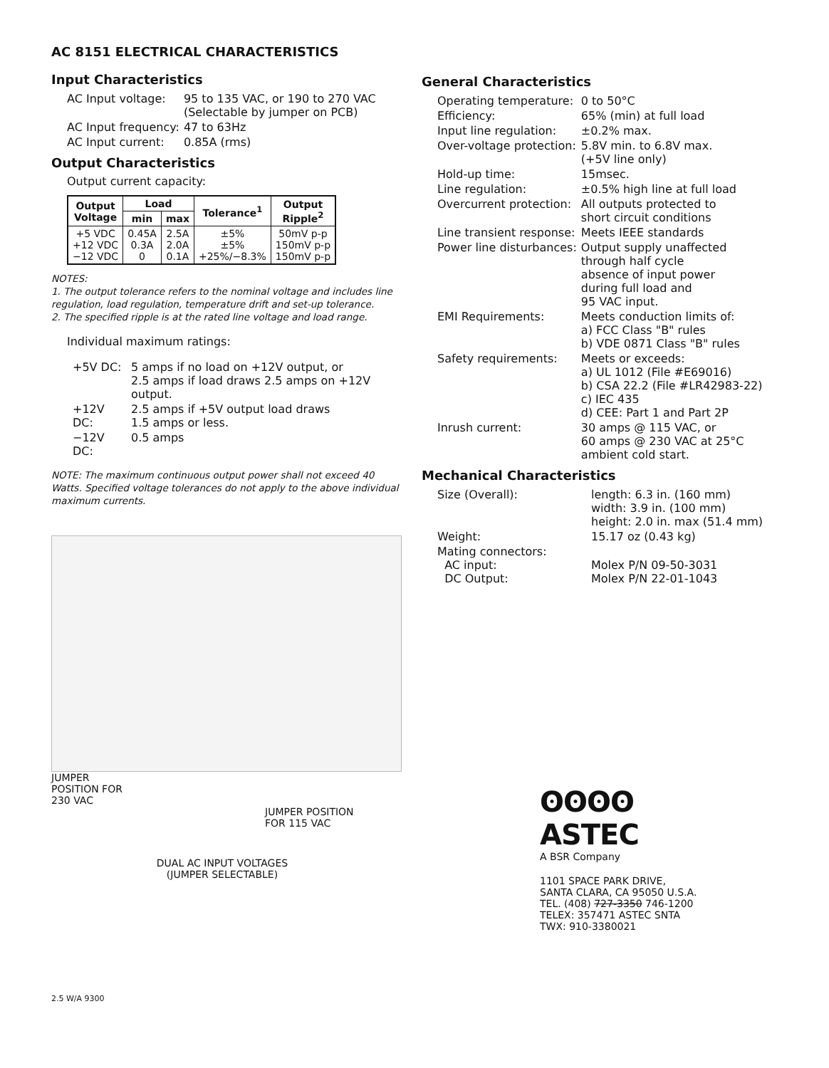AC 8151 ELECTRICAL CHARACTERISTICS
Input Characteristics
| AC Input voltage: | 95 to 135 VAC, or 190 to 270 VAC (Selectable by jumper on PCB) |
| AC Input frequency: | 47 to 63Hz |
| AC Input current: | 0.85A (rms) |
Output Characteristics
Output current capacity:
| Output Voltage | Load | | Tolerance<sup>1</sup> | Output Ripple<sup>2</sup> |
| --- | --- | --- | --- | --- |
| | min | max | | |
| +5 VDC +12 VDC −12 VDC | 0.45A 0.3A 0 | 2.5A 2.0A 0.1A | ±5% ±5% +25%/−8.3% | 50mV p-p 150mV p-p 150mV p-p |
NOTES:
1. The output tolerance refers to the nominal voltage and includes line regulation, load regulation, temperature drift and set-up tolerance.
2. The specified ripple is at the rated line voltage and load range.
Individual maximum ratings:
| +5V DC: | 5 amps if no load on +12V output, or 2.5 amps if load draws 2.5 amps on +12V output. |
| +12V DC: | 2.5 amps if +5V output load draws 1.5 amps or less. |
| −12V DC: | 0.5 amps |
NOTE: The maximum continuous output power shall not exceed 40 Watts. Specified voltage tolerances do not apply to the above individual maximum currents.
JUMPER
POSITION FOR
230 VAC
JUMPER POSITION
FOR 115 VAC
DUAL AC INPUT VOLTAGES
(JUMPER SELECTABLE)
2.5 W/A 9300
General Characteristics
| Operating temperature: | 0 to 50°C |
| Efficiency: | 65% (min) at full load |
| Input line regulation: | ±0.2% max. |
| Over-voltage protection: | 5.8V min. to 6.8V max. (+5V line only) |
| Hold-up time: | 15msec. |
| Line regulation: | ±0.5% high line at full load |
| Overcurrent protection: | All outputs protected to short circuit conditions |
| Line transient response: | Meets IEEE standards |
| Power line disturbances: | Output supply unaffected through half cycle absence of input power during full load and 95 VAC input. |
| EMI Requirements: | Meets conduction limits of: a) FCC Class "B" rules b) VDE 0871 Class "B" rules |
| Safety requirements: | Meets or exceeds: a) UL 1012 (File #E69016) b) CSA 22.2 (File #LR42983-22) c) IEC 435 d) CEE: Part 1 and Part 2P |
| Inrush current: | 30 amps @ 115 VAC, or 60 amps @ 230 VAC at 25°C ambient cold start. |
Mechanical Characteristics
| Size (Overall): | length: 6.3 in. (160 mm) width: 3.9 in. (100 mm) height: 2.0 in. max (51.4 mm) |
| Weight: | 15.17 oz (0.43 kg) |
| Mating connectors: AC input: DC Output: | Molex P/N 09-50-3031 Molex P/N 22-01-1043 |
ʘʘʘʘ
ASTEC
A BSR Company
1101 SPACE PARK DRIVE,
SANTA CLARA, CA 95050 U.S.A.
TEL. (408) 727-3350 746-1200
TELEX: 357471 ASTEC SNTA
TWX: 910-3380021